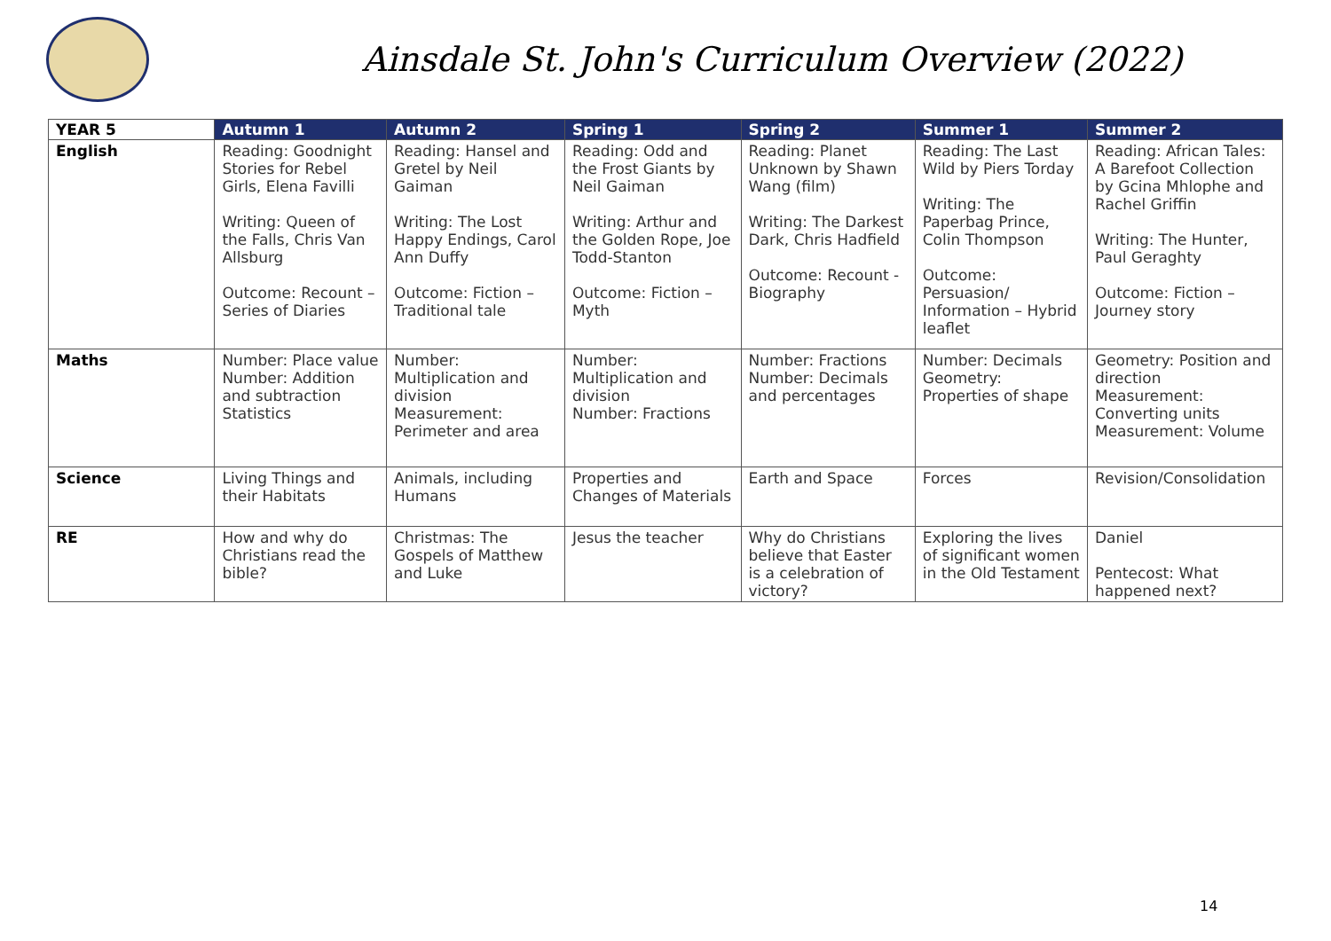Ainsdale St. John's Curriculum Overview (2022)
| YEAR 5 | Autumn 1 | Autumn 2 | Spring 1 | Spring 2 | Summer 1 | Summer 2 |
| --- | --- | --- | --- | --- | --- | --- |
| English | Reading: Goodnight Stories for Rebel Girls, Elena Favilli Writing: Queen of the Falls, Chris Van Allsburg Outcome: Recount – Series of Diaries | Reading: Hansel and Gretel by Neil Gaiman Writing: The Lost Happy Endings, Carol Ann Duffy Outcome: Fiction – Traditional tale | Reading: Odd and the Frost Giants by Neil Gaiman Writing: Arthur and the Golden Rope, Joe Todd-Stanton Outcome: Fiction – Myth | Reading: Planet Unknown by Shawn Wang (film) Writing: The Darkest Dark, Chris Hadfield Outcome: Recount - Biography | Reading: The Last Wild by Piers Torday Writing: The Paperbag Prince, Colin Thompson Outcome: Persuasion/ Information – Hybrid leaflet | Reading: African Tales: A Barefoot Collection by Gcina Mhlophe and Rachel Griffin Writing: The Hunter, Paul Geraghty Outcome: Fiction – Journey story |
| Maths | Number: Place value Number: Addition and subtraction Statistics | Number: Multiplication and division Measurement: Perimeter and area | Number: Multiplication and division Number: Fractions | Number: Fractions Number: Decimals and percentages | Number: Decimals Geometry: Properties of shape | Geometry: Position and direction Measurement: Converting units Measurement: Volume |
| Science | Living Things and their Habitats | Animals, including Humans | Properties and Changes of Materials | Earth and Space | Forces | Revision/Consolidation |
| RE | How and why do Christians read the bible? | Christmas: The Gospels of Matthew and Luke | Jesus the teacher | Why do Christians believe that Easter is a celebration of victory? | Exploring the lives of significant women in the Old Testament | Daniel Pentecost: What happened next? |
14